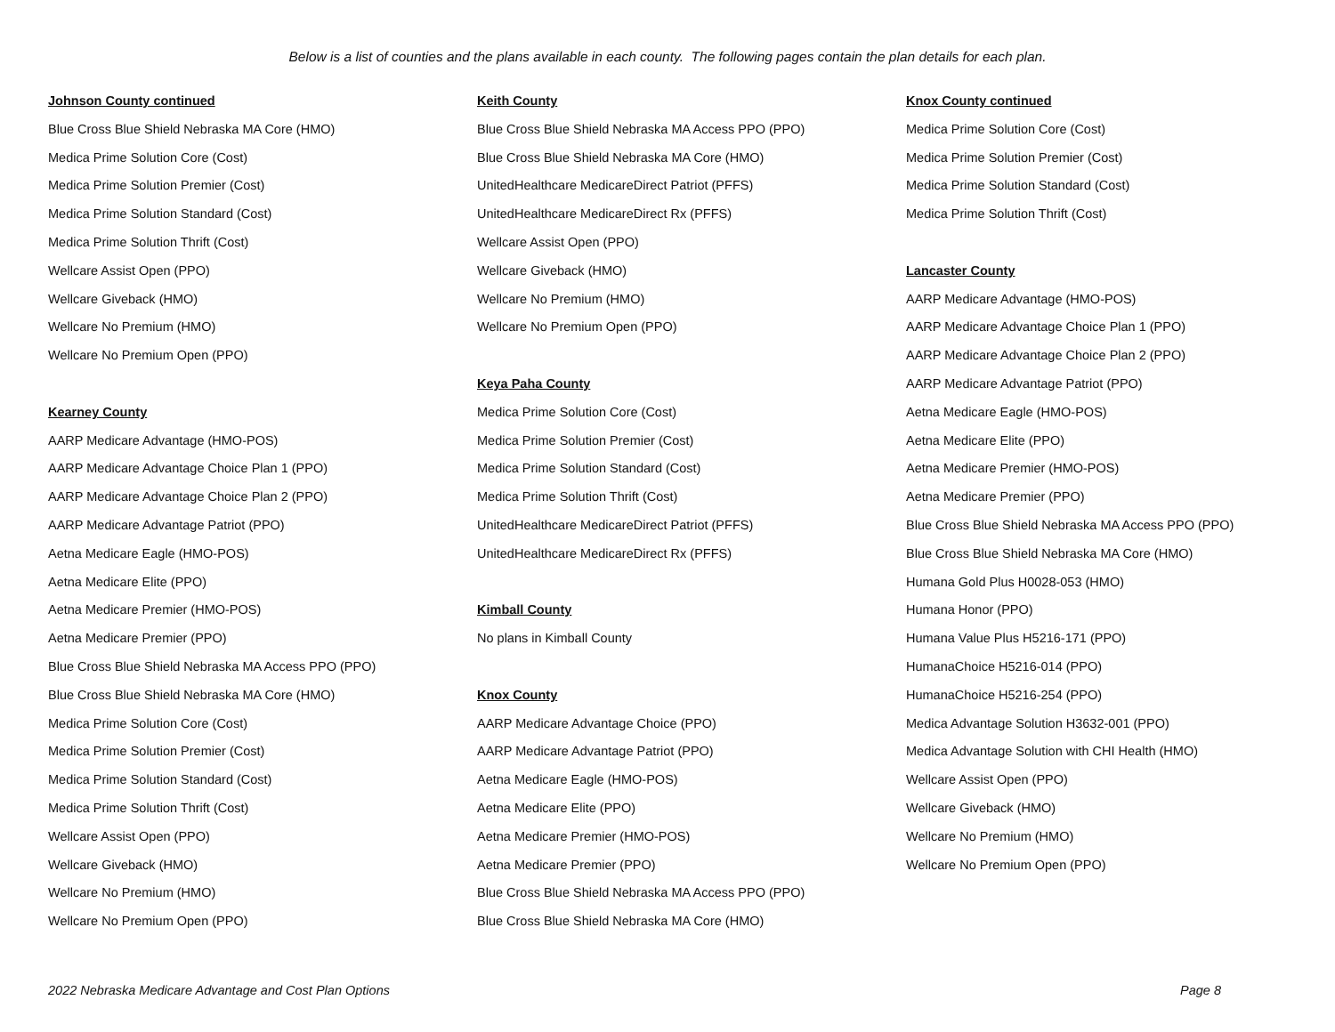Below is a list of counties and the plans available in each county. The following pages contain the plan details for each plan.
Johnson County continued
Blue Cross Blue Shield Nebraska MA Core (HMO)
Medica Prime Solution Core (Cost)
Medica Prime Solution Premier (Cost)
Medica Prime Solution Standard (Cost)
Medica Prime Solution Thrift (Cost)
Wellcare Assist Open (PPO)
Wellcare Giveback (HMO)
Wellcare No Premium (HMO)
Wellcare No Premium Open (PPO)
Kearney County
AARP Medicare Advantage (HMO-POS)
AARP Medicare Advantage Choice Plan 1 (PPO)
AARP Medicare Advantage Choice Plan 2 (PPO)
AARP Medicare Advantage Patriot (PPO)
Aetna Medicare Eagle (HMO-POS)
Aetna Medicare Elite (PPO)
Aetna Medicare Premier (HMO-POS)
Aetna Medicare Premier (PPO)
Blue Cross Blue Shield Nebraska MA Access PPO (PPO)
Blue Cross Blue Shield Nebraska MA Core (HMO)
Medica Prime Solution Core (Cost)
Medica Prime Solution Premier (Cost)
Medica Prime Solution Standard (Cost)
Medica Prime Solution Thrift (Cost)
Wellcare Assist Open (PPO)
Wellcare Giveback (HMO)
Wellcare No Premium (HMO)
Wellcare No Premium Open (PPO)
Keith County
Blue Cross Blue Shield Nebraska MA Access PPO (PPO)
Blue Cross Blue Shield Nebraska MA Core (HMO)
UnitedHealthcare MedicareDirect Patriot (PFFS)
UnitedHealthcare MedicareDirect Rx (PFFS)
Wellcare Assist Open (PPO)
Wellcare Giveback (HMO)
Wellcare No Premium (HMO)
Wellcare No Premium Open (PPO)
Keya Paha County
Medica Prime Solution Core (Cost)
Medica Prime Solution Premier (Cost)
Medica Prime Solution Standard (Cost)
Medica Prime Solution Thrift (Cost)
UnitedHealthcare MedicareDirect Patriot (PFFS)
UnitedHealthcare MedicareDirect Rx (PFFS)
Kimball County
No plans in Kimball County
Knox County
AARP Medicare Advantage Choice (PPO)
AARP Medicare Advantage Patriot (PPO)
Aetna Medicare Eagle (HMO-POS)
Aetna Medicare Elite (PPO)
Aetna Medicare Premier (HMO-POS)
Aetna Medicare Premier (PPO)
Blue Cross Blue Shield Nebraska MA Access PPO (PPO)
Blue Cross Blue Shield Nebraska MA Core (HMO)
Knox County continued
Medica Prime Solution Core (Cost)
Medica Prime Solution Premier (Cost)
Medica Prime Solution Standard (Cost)
Medica Prime Solution Thrift (Cost)
Lancaster County
AARP Medicare Advantage (HMO-POS)
AARP Medicare Advantage Choice Plan 1 (PPO)
AARP Medicare Advantage Choice Plan 2 (PPO)
AARP Medicare Advantage Patriot (PPO)
Aetna Medicare Eagle (HMO-POS)
Aetna Medicare Elite (PPO)
Aetna Medicare Premier (HMO-POS)
Aetna Medicare Premier (PPO)
Blue Cross Blue Shield Nebraska MA Access PPO (PPO)
Blue Cross Blue Shield Nebraska MA Core (HMO)
Humana Gold Plus H0028-053 (HMO)
Humana Honor (PPO)
Humana Value Plus H5216-171 (PPO)
HumanaChoice H5216-014 (PPO)
HumanaChoice H5216-254 (PPO)
Medica Advantage Solution H3632-001 (PPO)
Medica Advantage Solution with CHI Health (HMO)
Wellcare Assist Open (PPO)
Wellcare Giveback (HMO)
Wellcare No Premium (HMO)
Wellcare No Premium Open (PPO)
2022 Nebraska Medicare Advantage and Cost Plan Options Page 8